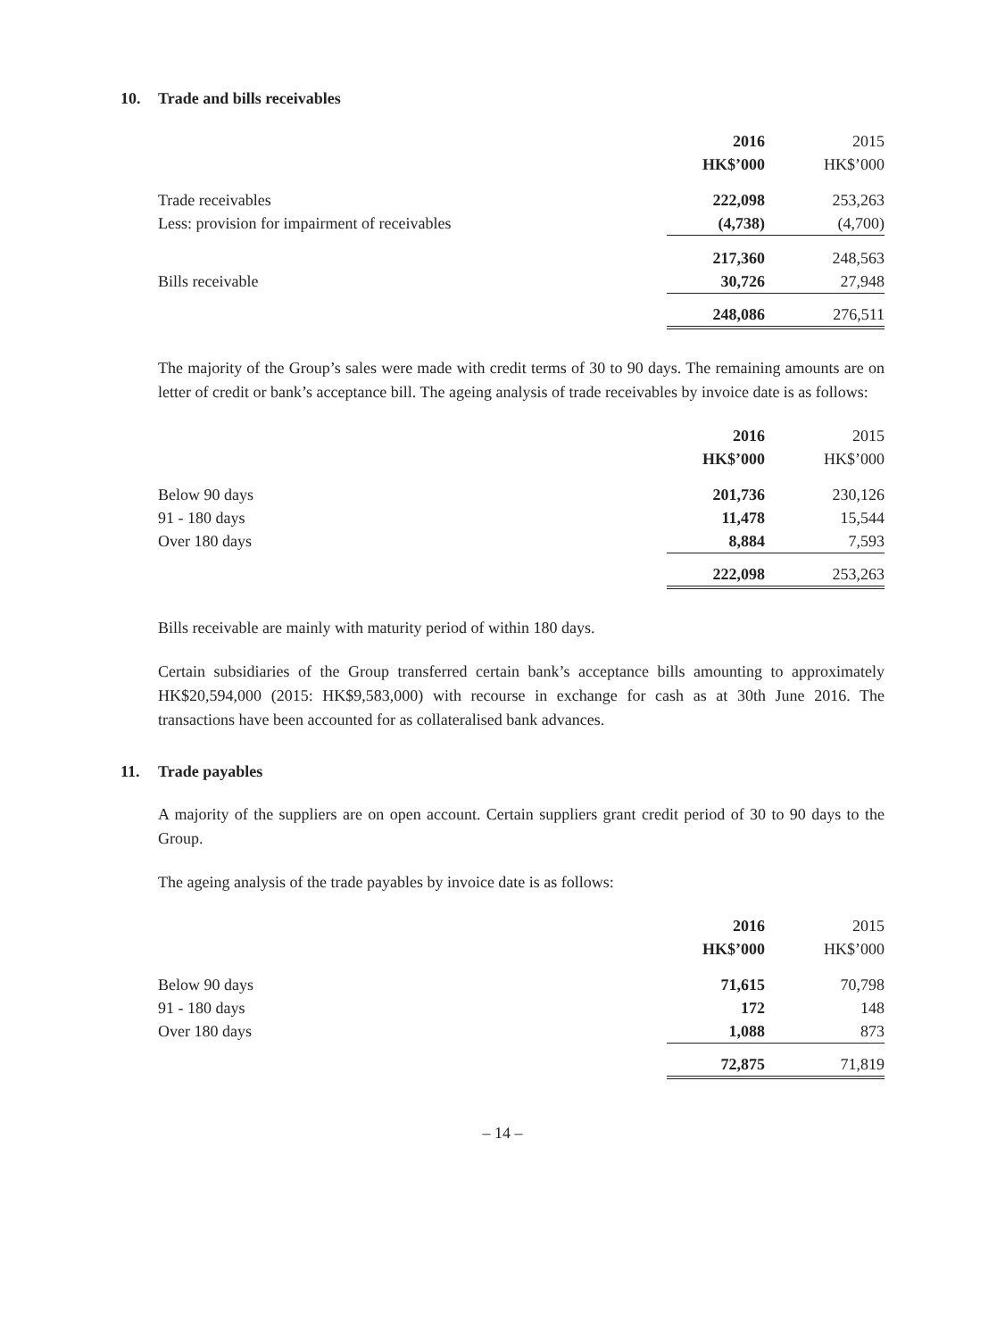10. Trade and bills receivables
| | 2016 | 2015 |
| --- | --- | --- |
| | HK$’000 | HK$’000 |
| Trade receivables | 222,098 | 253,263 |
| Less: provision for impairment of receivables | (4,738) | (4,700) |
| | 217,360 | 248,563 |
| Bills receivable | 30,726 | 27,948 |
| | 248,086 | 276,511 |
The majority of the Group’s sales were made with credit terms of 30 to 90 days. The remaining amounts are on letter of credit or bank’s acceptance bill. The ageing analysis of trade receivables by invoice date is as follows:
| | 2016 | 2015 |
| --- | --- | --- |
| | HK$’000 | HK$’000 |
| Below 90 days | 201,736 | 230,126 |
| 91 - 180 days | 11,478 | 15,544 |
| Over 180 days | 8,884 | 7,593 |
| | 222,098 | 253,263 |
Bills receivable are mainly with maturity period of within 180 days.
Certain subsidiaries of the Group transferred certain bank’s acceptance bills amounting to approximately HK$20,594,000 (2015: HK$9,583,000) with recourse in exchange for cash as at 30th June 2016. The transactions have been accounted for as collateralised bank advances.
11. Trade payables
A majority of the suppliers are on open account. Certain suppliers grant credit period of 30 to 90 days to the Group.
The ageing analysis of the trade payables by invoice date is as follows:
| | 2016 | 2015 |
| --- | --- | --- |
| | HK$’000 | HK$’000 |
| Below 90 days | 71,615 | 70,798 |
| 91 - 180 days | 172 | 148 |
| Over 180 days | 1,088 | 873 |
| | 72,875 | 71,819 |
– 14 –